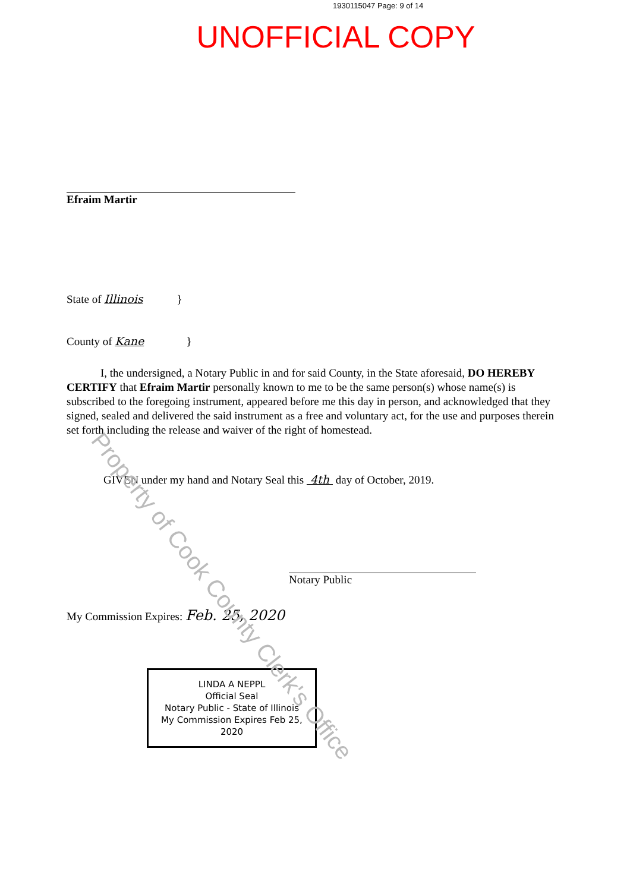1930115047 Page: 9 of 14
UNOFFICIAL COPY
Efraim Martir
State of Illinois }
County of Kane }
I, the undersigned, a Notary Public in and for said County, in the State aforesaid, DO HEREBY CERTIFY that Efraim Martir personally known to me to be the same person(s) whose name(s) is subscribed to the foregoing instrument, appeared before me this day in person, and acknowledged that they signed, sealed and delivered the said instrument as a free and voluntary act, for the use and purposes therein set forth including the release and waiver of the right of homestead.
GIVEN under my hand and Notary Seal this 4th day of October, 2019.
Notary Public
My Commission Expires: Feb. 25, 2020
LINDA A NEPPL
Official Seal
Notary Public - State of Illinois
My Commission Expires Feb 25, 2020
Property of Cook County Clerk's Office